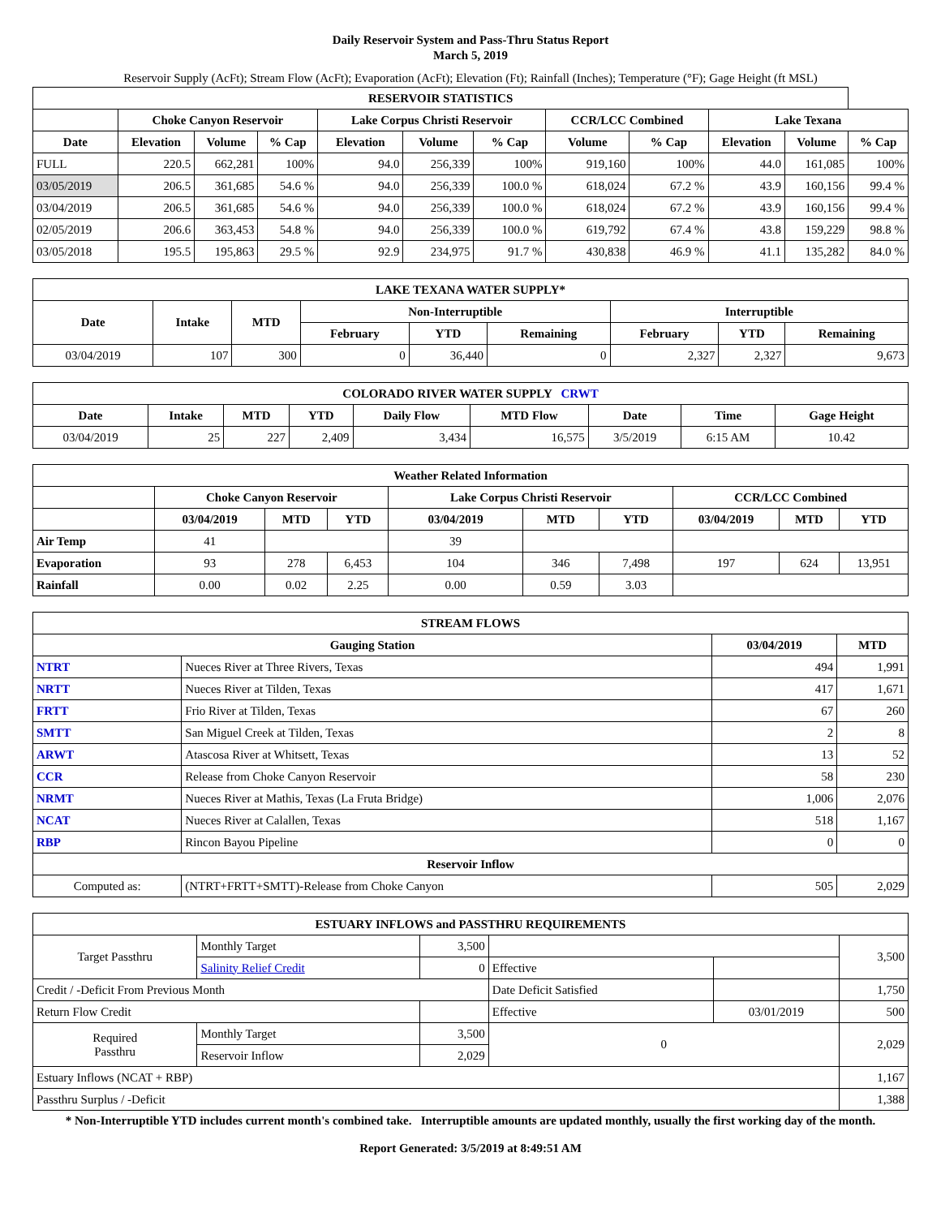Daily Reservoir System and Pass-Thru Status Report
March 5, 2019
Reservoir Supply (AcFt); Stream Flow (AcFt); Evaporation (AcFt); Elevation (Ft); Rainfall (Inches); Temperature (°F); Gage Height (ft MSL)
| RESERVOIR STATISTICS | | | | | | | | | | | |
| --- | --- | --- | --- | --- | --- | --- | --- | --- | --- | --- | --- |
| | Choke Canyon Reservoir | | | Lake Corpus Christi Reservoir | | | CCR/LCC Combined | | Lake Texana | | |
| Date | Elevation | Volume | % Cap | Elevation | Volume | % Cap | Volume | % Cap | Elevation | Volume | % Cap |
| FULL | 220.5 | 662,281 | 100% | 94.0 | 256,339 | 100% | 919,160 | 100% | 44.0 | 161,085 | 100% |
| 03/05/2019 | 206.5 | 361,685 | 54.6 % | 94.0 | 256,339 | 100.0 % | 618,024 | 67.2 % | 43.9 | 160,156 | 99.4 % |
| 03/04/2019 | 206.5 | 361,685 | 54.6 % | 94.0 | 256,339 | 100.0 % | 618,024 | 67.2 % | 43.9 | 160,156 | 99.4 % |
| 02/05/2019 | 206.6 | 363,453 | 54.8 % | 94.0 | 256,339 | 100.0 % | 619,792 | 67.4 % | 43.8 | 159,229 | 98.8 % |
| 03/05/2018 | 195.5 | 195,863 | 29.5 % | 92.9 | 234,975 | 91.7 % | 430,838 | 46.9 % | 41.1 | 135,282 | 84.0 % |
| LAKE TEXANA WATER SUPPLY* | | | | | | | | |
| --- | --- | --- | --- | --- | --- | --- | --- | --- |
| Date | Intake | MTD | Non-Interruptible | | | Interruptible | | |
| | | | February | YTD | Remaining | February | YTD | Remaining |
| 03/04/2019 | 107 | 300 | 0 | 36,440 | 0 | 2,327 | 2,327 | 9,673 |
| COLORADO RIVER WATER SUPPLY CRWT | | | | | | | | |
| --- | --- | --- | --- | --- | --- | --- | --- | --- |
| Date | Intake | MTD | YTD | Daily Flow | MTD Flow | Date | Time | Gage Height |
| 03/04/2019 | 25 | 227 | 2,409 | 3,434 | 16,575 | 3/5/2019 | 6:15 AM | 10.42 |
| Weather Related Information | | | | | | | | | |
| --- | --- | --- | --- | --- | --- | --- | --- | --- | --- |
| | Choke Canyon Reservoir | | | Lake Corpus Christi Reservoir | | | CCR/LCC Combined | | |
| | 03/04/2019 | MTD | YTD | 03/04/2019 | MTD | YTD | 03/04/2019 | MTD | YTD |
| Air Temp | 41 | | | 39 | | | | | |
| Evaporation | 93 | 278 | 6,453 | 104 | 346 | 7,498 | 197 | 624 | 13,951 |
| Rainfall | 0.00 | 0.02 | 2.25 | 0.00 | 0.59 | 3.03 | | | |
| STREAM FLOWS | | | |
| --- | --- | --- | --- |
| Gauging Station | | 03/04/2019 | MTD |
| NTRT | Nueces River at Three Rivers, Texas | 494 | 1,991 |
| NRTT | Nueces River at Tilden, Texas | 417 | 1,671 |
| FRTT | Frio River at Tilden, Texas | 67 | 260 |
| SMTT | San Miguel Creek at Tilden, Texas | 2 | 8 |
| ARWT | Atascosa River at Whitsett, Texas | 13 | 52 |
| CCR | Release from Choke Canyon Reservoir | 58 | 230 |
| NRMT | Nueces River at Mathis, Texas (La Fruta Bridge) | 1,006 | 2,076 |
| NCAT | Nueces River at Calallen, Texas | 518 | 1,167 |
| RBP | Rincon Bayou Pipeline | 0 | 0 |
| Reservoir Inflow | | | |
| Computed as: | (NTRT+FRTT+SMTT)-Release from Choke Canyon | 505 | 2,029 |
| ESTUARY INFLOWS and PASSTHRU REQUIREMENTS | | | | | |
| --- | --- | --- | --- | --- | --- |
| Target Passthru | Monthly Target | 3,500 | | | 3,500 |
| | Salinity Relief Credit | 0 | Effective | | |
| Credit / -Deficit From Previous Month | | | Date Deficit Satisfied | | 1,750 |
| Return Flow Credit | | | Effective | 03/01/2019 | 500 |
| Required Passthru | Monthly Target | 3,500 | 0 | | 2,029 |
| | Reservoir Inflow | 2,029 | | | |
| Estuary Inflows (NCAT + RBP) | | | | | 1,167 |
| Passthru Surplus / -Deficit | | | | | 1,388 |
* Non-Interruptible YTD includes current month's combined take. Interruptible amounts are updated monthly, usually the first working day of the month.
Report Generated: 3/5/2019 at 8:49:51 AM